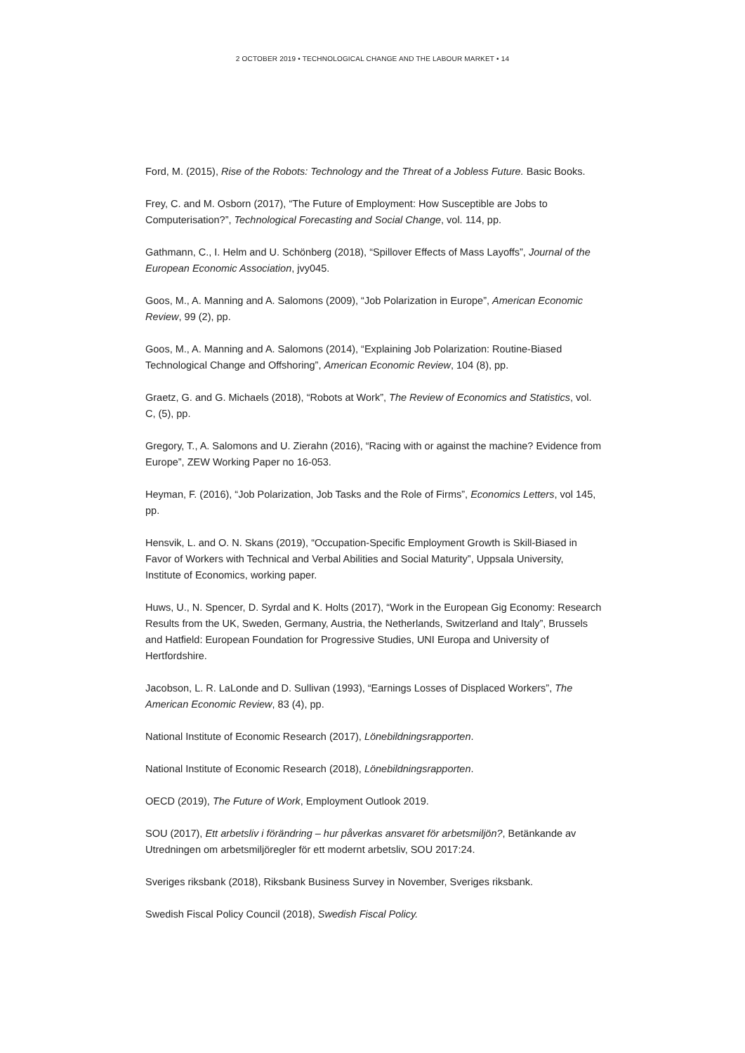2 OCTOBER 2019 • TECHNOLOGICAL CHANGE AND THE LABOUR MARKET • 14
Ford, M. (2015), Rise of the Robots: Technology and the Threat of a Jobless Future. Basic Books.
Frey, C. and M. Osborn (2017), “The Future of Employment: How Susceptible are Jobs to Computerisation?”, Technological Forecasting and Social Change, vol. 114, pp.
Gathmann, C., I. Helm and U. Schönberg (2018), “Spillover Effects of Mass Layoffs”, Journal of the European Economic Association, jvy045.
Goos, M., A. Manning and A. Salomons (2009), “Job Polarization in Europe”, American Economic Review, 99 (2), pp.
Goos, M., A. Manning and A. Salomons (2014), “Explaining Job Polarization: Routine-Biased Technological Change and Offshoring”, American Economic Review, 104 (8), pp.
Graetz, G. and G. Michaels (2018), “Robots at Work”, The Review of Economics and Statistics, vol. C, (5), pp.
Gregory, T., A. Salomons and U. Zierahn (2016), “Racing with or against the machine? Evidence from Europe”, ZEW Working Paper no 16-053.
Heyman, F. (2016), “Job Polarization, Job Tasks and the Role of Firms”, Economics Letters, vol 145, pp.
Hensvik, L. and O. N. Skans (2019), “Occupation-Specific Employment Growth is Skill-Biased in Favor of Workers with Technical and Verbal Abilities and Social Maturity”, Uppsala University, Institute of Economics, working paper.
Huws, U., N. Spencer, D. Syrdal and K. Holts (2017), “Work in the European Gig Economy: Research Results from the UK, Sweden, Germany, Austria, the Netherlands, Switzerland and Italy”, Brussels and Hatfield: European Foundation for Progressive Studies, UNI Europa and University of Hertfordshire.
Jacobson, L. R. LaLonde and D. Sullivan (1993), “Earnings Losses of Displaced Workers”, The American Economic Review, 83 (4), pp.
National Institute of Economic Research (2017), Lönebildningsrapporten.
National Institute of Economic Research (2018), Lönebildningsrapporten.
OECD (2019), The Future of Work, Employment Outlook 2019.
SOU (2017), Ett arbetsliv i förändring – hur påverkas ansvaret för arbetsmiljön?, Betänkande av Utredningen om arbetsmiljöregler för ett modernt arbetsliv, SOU 2017:24.
Sveriges riksbank (2018), Riksbank Business Survey in November, Sveriges riksbank.
Swedish Fiscal Policy Council (2018), Swedish Fiscal Policy.